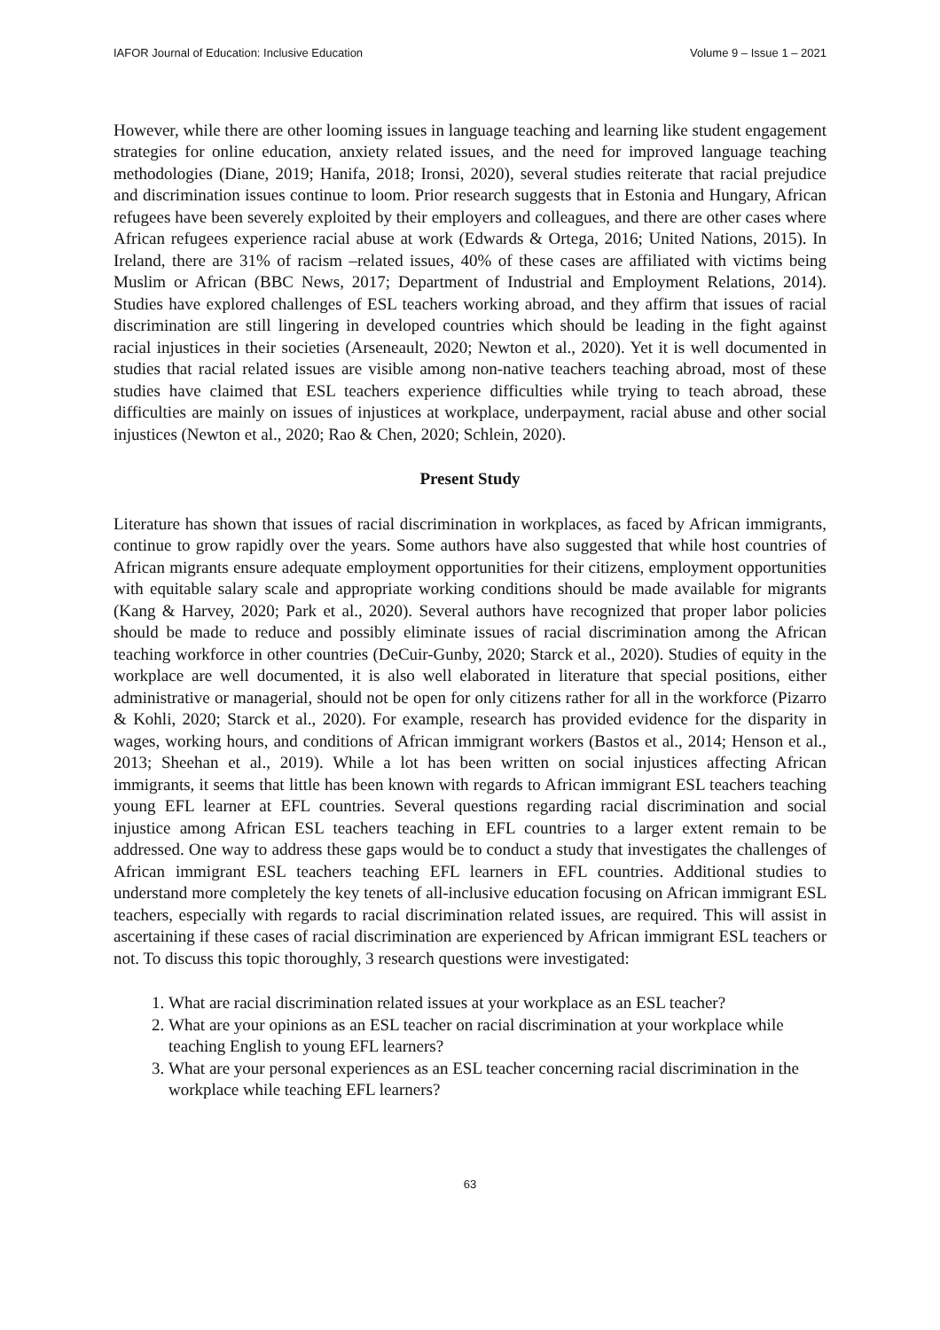IAFOR Journal of Education: Inclusive Education Volume 9 – Issue 1 – 2021
However, while there are other looming issues in language teaching and learning like student engagement strategies for online education, anxiety related issues, and the need for improved language teaching methodologies (Diane, 2019; Hanifa, 2018; Ironsi, 2020), several studies reiterate that racial prejudice and discrimination issues continue to loom. Prior research suggests that in Estonia and Hungary, African refugees have been severely exploited by their employers and colleagues, and there are other cases where African refugees experience racial abuse at work (Edwards & Ortega, 2016; United Nations, 2015). In Ireland, there are 31% of racism –related issues, 40% of these cases are affiliated with victims being Muslim or African (BBC News, 2017; Department of Industrial and Employment Relations, 2014). Studies have explored challenges of ESL teachers working abroad, and they affirm that issues of racial discrimination are still lingering in developed countries which should be leading in the fight against racial injustices in their societies (Arseneault, 2020; Newton et al., 2020). Yet it is well documented in studies that racial related issues are visible among non-native teachers teaching abroad, most of these studies have claimed that ESL teachers experience difficulties while trying to teach abroad, these difficulties are mainly on issues of injustices at workplace, underpayment, racial abuse and other social injustices (Newton et al., 2020; Rao & Chen, 2020; Schlein, 2020).
Present Study
Literature has shown that issues of racial discrimination in workplaces, as faced by African immigrants, continue to grow rapidly over the years. Some authors have also suggested that while host countries of African migrants ensure adequate employment opportunities for their citizens, employment opportunities with equitable salary scale and appropriate working conditions should be made available for migrants (Kang & Harvey, 2020; Park et al., 2020). Several authors have recognized that proper labor policies should be made to reduce and possibly eliminate issues of racial discrimination among the African teaching workforce in other countries (DeCuir-Gunby, 2020; Starck et al., 2020). Studies of equity in the workplace are well documented, it is also well elaborated in literature that special positions, either administrative or managerial, should not be open for only citizens rather for all in the workforce (Pizarro & Kohli, 2020; Starck et al., 2020). For example, research has provided evidence for the disparity in wages, working hours, and conditions of African immigrant workers (Bastos et al., 2014; Henson et al., 2013; Sheehan et al., 2019). While a lot has been written on social injustices affecting African immigrants, it seems that little has been known with regards to African immigrant ESL teachers teaching young EFL learner at EFL countries. Several questions regarding racial discrimination and social injustice among African ESL teachers teaching in EFL countries to a larger extent remain to be addressed. One way to address these gaps would be to conduct a study that investigates the challenges of African immigrant ESL teachers teaching EFL learners in EFL countries. Additional studies to understand more completely the key tenets of all-inclusive education focusing on African immigrant ESL teachers, especially with regards to racial discrimination related issues, are required. This will assist in ascertaining if these cases of racial discrimination are experienced by African immigrant ESL teachers or not. To discuss this topic thoroughly, 3 research questions were investigated:
1. What are racial discrimination related issues at your workplace as an ESL teacher?
2. What are your opinions as an ESL teacher on racial discrimination at your workplace while teaching English to young EFL learners?
3. What are your personal experiences as an ESL teacher concerning racial discrimination in the workplace while teaching EFL learners?
63